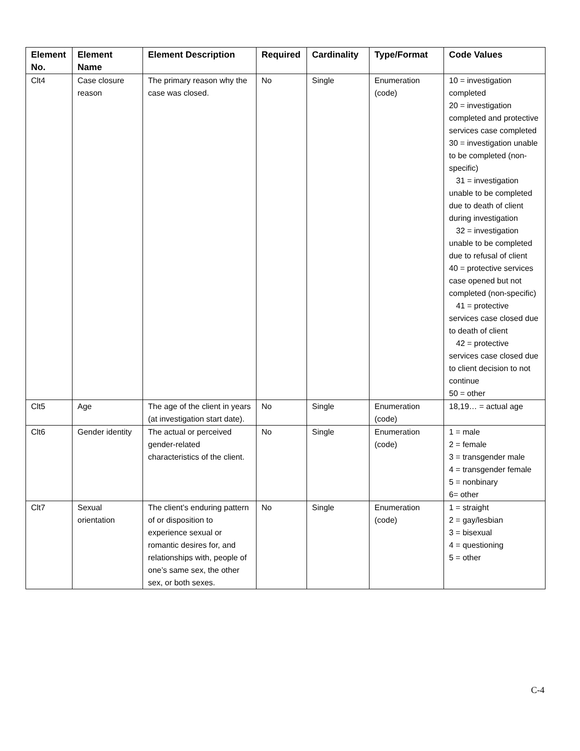| Element No. | Element Name | Element Description | Required | Cardinality | Type/Format | Code Values |
| --- | --- | --- | --- | --- | --- | --- |
| Clt4 | Case closure reason | The primary reason why the case was closed. | No | Single | Enumeration (code) | 10 = investigation completed 20 = investigation completed and protective services case completed 30 = investigation unable to be completed (non-specific) 31 = investigation unable to be completed due to death of client during investigation 32 = investigation unable to be completed due to refusal of client 40 = protective services case opened but not completed (non-specific) 41 = protective services case closed due to death of client 42 = protective services case closed due to client decision to not continue 50 = other |
| Clt5 | Age | The age of the client in years (at investigation start date). | No | Single | Enumeration (code) | 18,19… = actual age |
| Clt6 | Gender identity | The actual or perceived gender-related characteristics of the client. | No | Single | Enumeration (code) | 1 = male 2 = female 3 = transgender male 4 = transgender female 5 = nonbinary 6= other |
| Clt7 | Sexual orientation | The client’s enduring pattern of or disposition to experience sexual or romantic desires for, and relationships with, people of one’s same sex, the other sex, or both sexes. | No | Single | Enumeration (code) | 1 = straight 2 = gay/lesbian 3 = bisexual 4 = questioning 5 = other |
C-4